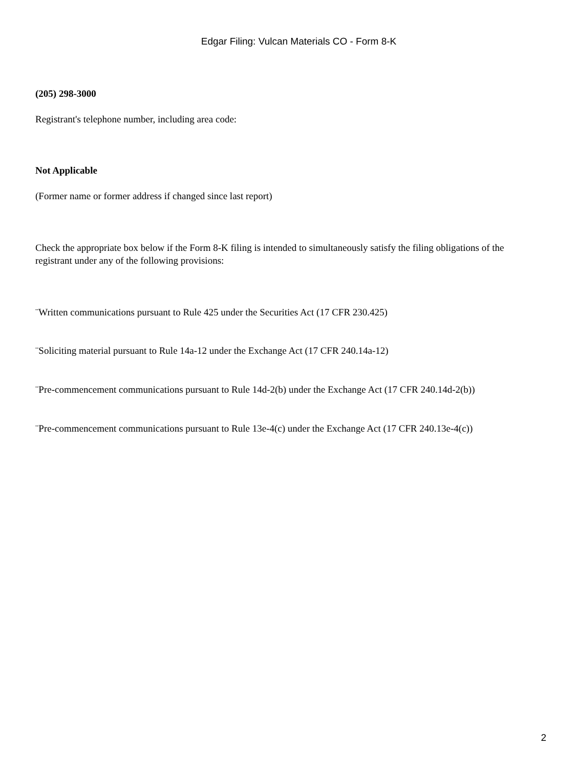Edgar Filing: Vulcan Materials CO - Form 8-K
(205) 298-3000
Registrant's telephone number, including area code:
Not Applicable
(Former name or former address if changed since last report)
Check the appropriate box below if the Form 8-K filing is intended to simultaneously satisfy the filing obligations of the registrant under any of the following provisions:
¨Written communications pursuant to Rule 425 under the Securities Act (17 CFR 230.425)
¨Soliciting material pursuant to Rule 14a-12 under the Exchange Act (17 CFR 240.14a-12)
¨Pre-commencement communications pursuant to Rule 14d-2(b) under the Exchange Act (17 CFR 240.14d-2(b))
¨Pre-commencement communications pursuant to Rule 13e-4(c) under the Exchange Act (17 CFR 240.13e-4(c))
2